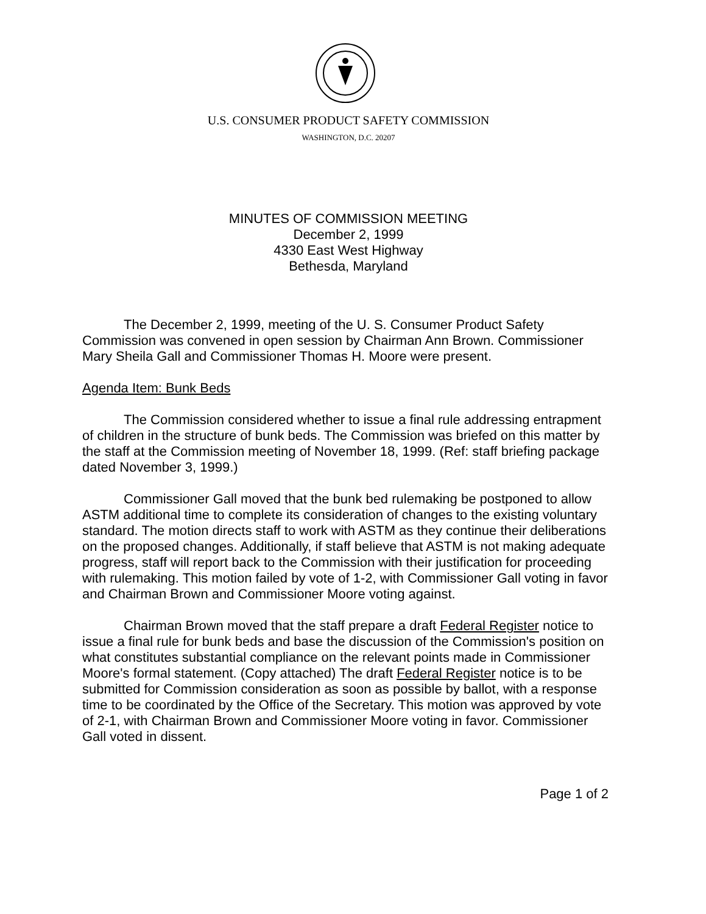U.S. CONSUMER PRODUCT SAFETY COMMISSION
WASHINGTON, D.C. 20207
MINUTES OF COMMISSION MEETING
December 2, 1999
4330 East West Highway
Bethesda, Maryland
The December 2, 1999, meeting of the U. S. Consumer Product Safety Commission was convened in open session by Chairman Ann Brown. Commissioner Mary Sheila Gall and Commissioner Thomas H. Moore were present.
Agenda Item: Bunk Beds
The Commission considered whether to issue a final rule addressing entrapment of children in the structure of bunk beds. The Commission was briefed on this matter by the staff at the Commission meeting of November 18, 1999. (Ref: staff briefing package dated November 3, 1999.)
Commissioner Gall moved that the bunk bed rulemaking be postponed to allow ASTM additional time to complete its consideration of changes to the existing voluntary standard. The motion directs staff to work with ASTM as they continue their deliberations on the proposed changes. Additionally, if staff believe that ASTM is not making adequate progress, staff will report back to the Commission with their justification for proceeding with rulemaking. This motion failed by vote of 1-2, with Commissioner Gall voting in favor and Chairman Brown and Commissioner Moore voting against.
Chairman Brown moved that the staff prepare a draft Federal Register notice to issue a final rule for bunk beds and base the discussion of the Commission's position on what constitutes substantial compliance on the relevant points made in Commissioner Moore's formal statement. (Copy attached) The draft Federal Register notice is to be submitted for Commission consideration as soon as possible by ballot, with a response time to be coordinated by the Office of the Secretary. This motion was approved by vote of 2-1, with Chairman Brown and Commissioner Moore voting in favor. Commissioner Gall voted in dissent.
Page 1 of 2